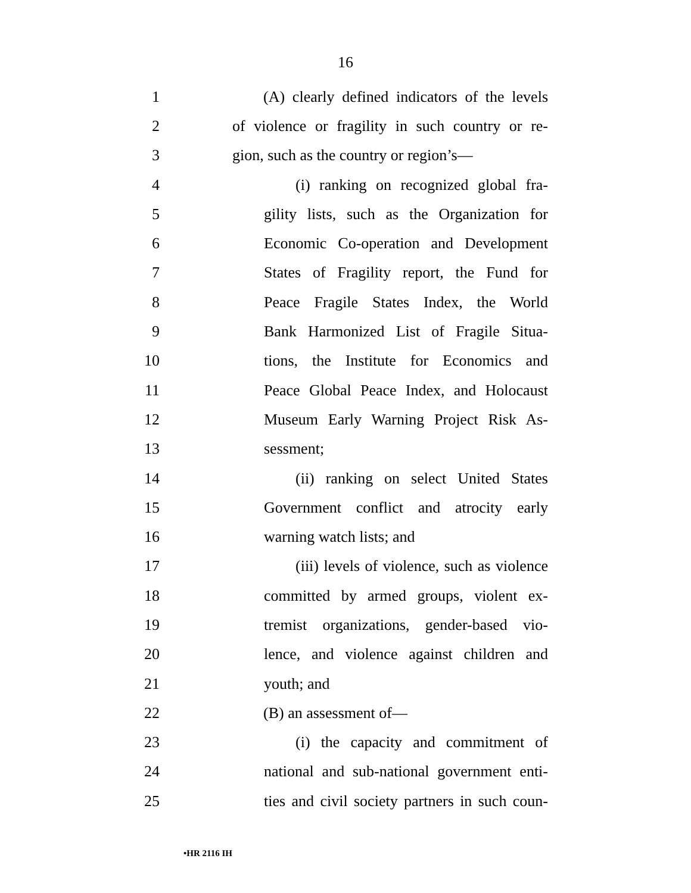16
1 (A) clearly defined indicators of the levels
2 of violence or fragility in such country or re-
3 gion, such as the country or region’s—
4 (i) ranking on recognized global fra-
5 gility lists, such as the Organization for
6 Economic Co-operation and Development
7 States of Fragility report, the Fund for
8 Peace Fragile States Index, the World
9 Bank Harmonized List of Fragile Situa-
10 tions, the Institute for Economics and
11 Peace Global Peace Index, and Holocaust
12 Museum Early Warning Project Risk As-
13 sessment;
14 (ii) ranking on select United States
15 Government conflict and atrocity early
16 warning watch lists; and
17 (iii) levels of violence, such as violence
18 committed by armed groups, violent ex-
19 tremist organizations, gender-based vio-
20 lence, and violence against children and
21 youth; and
22 (B) an assessment of—
23 (i) the capacity and commitment of
24 national and sub-national government enti-
25 ties and civil society partners in such coun-
•HR 2116 IH